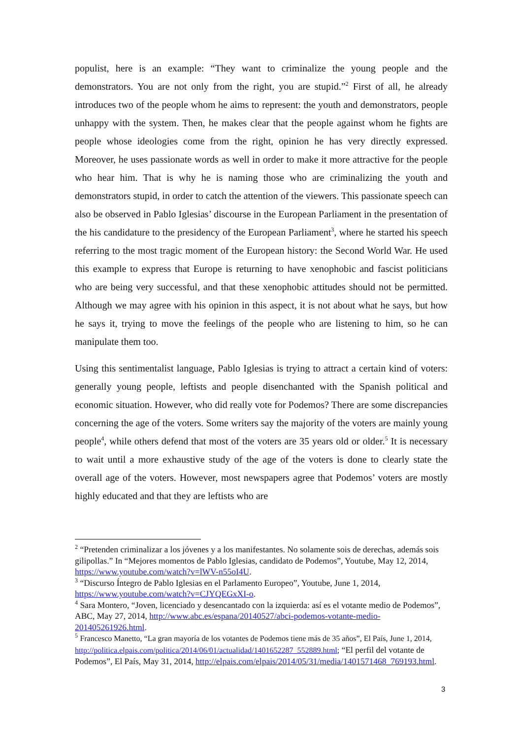populist, here is an example: “They want to criminalize the young people and the demonstrators. You are not only from the right, you are stupid.”<sup>2</sup> First of all, he already introduces two of the people whom he aims to represent: the youth and demonstrators, people unhappy with the system. Then, he makes clear that the people against whom he fights are people whose ideologies come from the right, opinion he has very directly expressed. Moreover, he uses passionate words as well in order to make it more attractive for the people who hear him. That is why he is naming those who are criminalizing the youth and demonstrators stupid, in order to catch the attention of the viewers. This passionate speech can also be observed in Pablo Iglesias’ discourse in the European Parliament in the presentation of the his candidature to the presidency of the European Parliament<sup>3</sup>, where he started his speech referring to the most tragic moment of the European history: the Second World War. He used this example to express that Europe is returning to have xenophobic and fascist politicians who are being very successful, and that these xenophobic attitudes should not be permitted. Although we may agree with his opinion in this aspect, it is not about what he says, but how he says it, trying to move the feelings of the people who are listening to him, so he can manipulate them too.
Using this sentimentalist language, Pablo Iglesias is trying to attract a certain kind of voters: generally young people, leftists and people disenchanted with the Spanish political and economic situation. However, who did really vote for Podemos? There are some discrepancies concerning the age of the voters. Some writers say the majority of the voters are mainly young people<sup>4</sup>, while others defend that most of the voters are 35 years old or older.<sup>5</sup> It is necessary to wait until a more exhaustive study of the age of the voters is done to clearly state the overall age of the voters. However, most newspapers agree that Podemos’ voters are mostly highly educated and that they are leftists who are
<sup>2</sup> “Pretenden criminalizar a los jóvenes y a los manifestantes. No solamente sois de derechas, además sois gilipollas.” In “Mejores momentos de Pablo Iglesias, candidato de Podemos”, Youtube, May 12, 2014, https://www.youtube.com/watch?v=lWV-n55oI4U.
<sup>3</sup> “Discurso Íntegro de Pablo Iglesias en el Parlamento Europeo”, Youtube, June 1, 2014, https://www.youtube.com/watch?v=CJYQEGxXI-o.
<sup>4</sup> Sara Montero, “Joven, licenciado y desencantado con la izquierda: así es el votante medio de Podemos”, ABC, May 27, 2014, http://www.abc.es/espana/20140527/abci-podemos-votante-medio-201405261926.html.
<sup>5</sup> Francesco Manetto, “La gran mayoría de los votantes de Podemos tiene más de 35 años”, El País, June 1, 2014, http://politica.elpais.com/politica/2014/06/01/actualidad/1401652287_552889.html; “El perfil del votante de Podemos”, El País, May 31, 2014, http://elpais.com/elpais/2014/05/31/media/1401571468_769193.html.
3